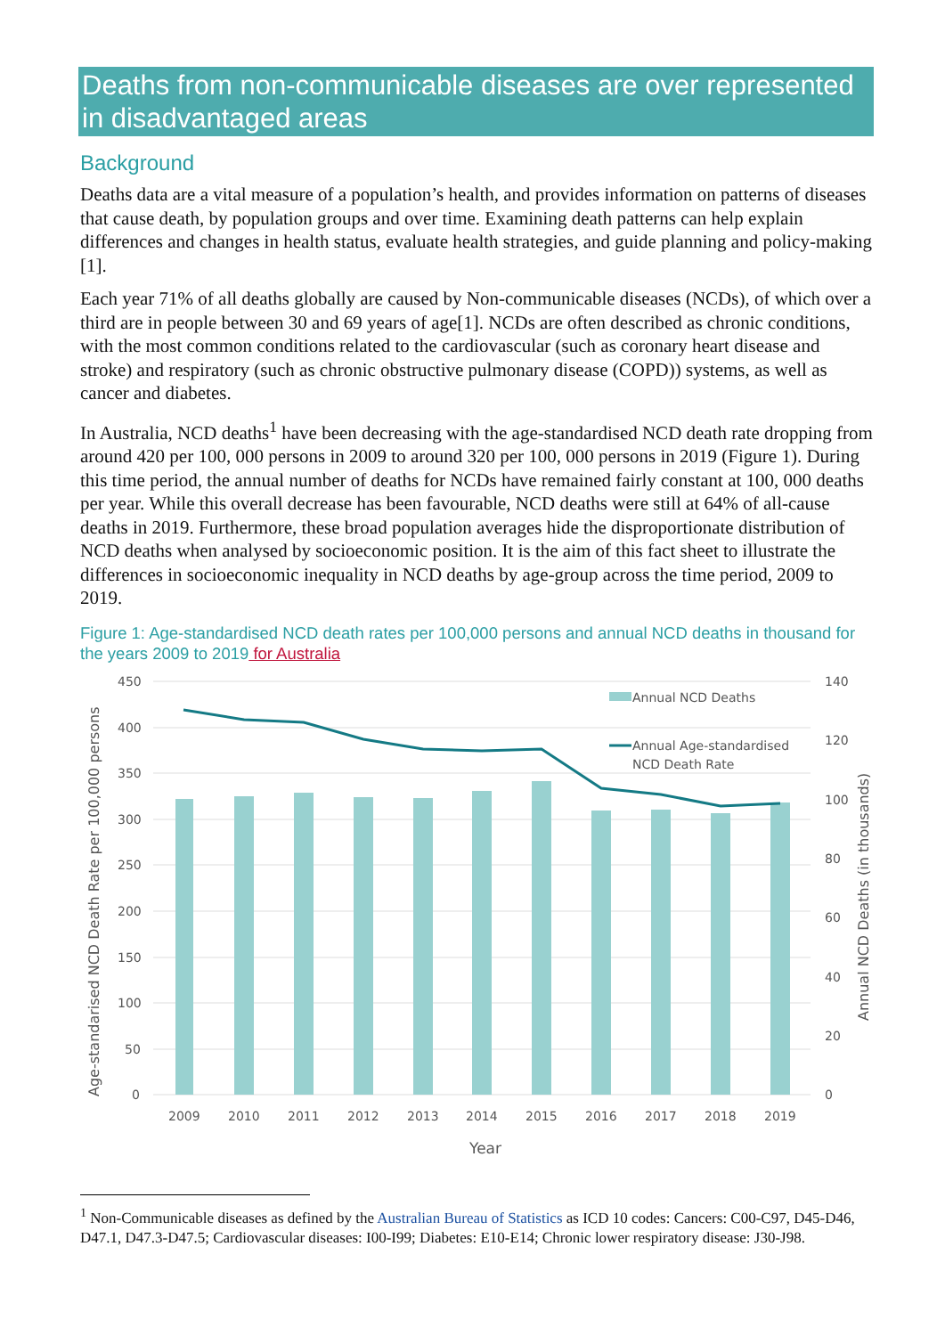Deaths from non-communicable diseases are over represented in disadvantaged areas
Background
Deaths data are a vital measure of a population’s health, and provides information on patterns of diseases that cause death, by population groups and over time. Examining death patterns can help explain differences and changes in health status, evaluate health strategies, and guide planning and policy-making [1].
Each year 71% of all deaths globally are caused by Non-communicable diseases (NCDs), of which over a third are in people between 30 and 69 years of age[1]. NCDs are often described as chronic conditions, with the most common conditions related to the cardiovascular (such as coronary heart disease and stroke) and respiratory (such as chronic obstructive pulmonary disease (COPD)) systems, as well as cancer and diabetes.
In Australia, NCD deaths<sup>1</sup> have been decreasing with the age-standardised NCD death rate dropping from around 420 per 100, 000 persons in 2009 to around 320 per 100, 000 persons in 2019 (Figure 1). During this time period, the annual number of deaths for NCDs have remained fairly constant at 100, 000 deaths per year. While this overall decrease has been favourable, NCD deaths were still at 64% of all-cause deaths in 2019. Furthermore, these broad population averages hide the disproportionate distribution of NCD deaths when analysed by socioeconomic position. It is the aim of this fact sheet to illustrate the differences in socioeconomic inequality in NCD deaths by age-group across the time period, 2009 to 2019.
Figure 1: Age-standardised NCD death rates per 100,000 persons and annual NCD deaths in thousand for the years 2009 to 2019 for Australia
450
400
350
300
250
200
150
100
50
0
140
120
100
80
60
40
20
0
2009
2010
2011
2012
2013
2014
2015
2016
2017
2018
2019
Year
Age-standarised NCD Death Rate per 100,000 persons
Annual NCD Deaths (in thousands)
Annual NCD Deaths
Annual Age-standardised
NCD Death Rate
<sup>1</sup> Non-Communicable diseases as defined by the Australian Bureau of Statistics as ICD 10 codes: Cancers: C00-C97, D45-D46, D47.1, D47.3-D47.5; Cardiovascular diseases: I00-I99; Diabetes: E10-E14; Chronic lower respiratory disease: J30-J98.